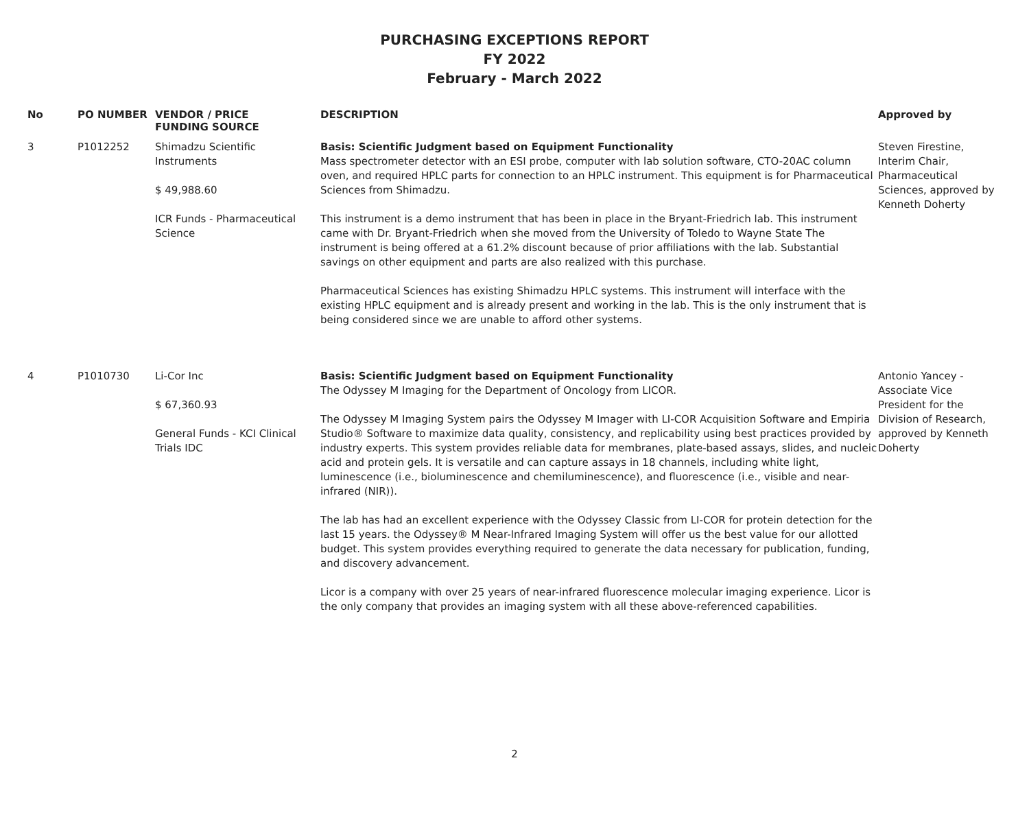PURCHASING EXCEPTIONS REPORT
FY 2022
February - March 2022
| No | PO NUMBER | VENDOR / PRICE FUNDING SOURCE | DESCRIPTION | Approved by |
| --- | --- | --- | --- | --- |
| 3 | P1012252 | Shimadzu Scientific Instruments $ 49,988.60 ICR Funds - Pharmaceutical Science | Basis: Scientific Judgment based on Equipment Functionality Mass spectrometer detector with an ESI probe, computer with lab solution software, CTO-20AC column oven, and required HPLC parts for connection to an HPLC instrument. This equipment is for Pharmaceutical Sciences from Shimadzu. This instrument is a demo instrument that has been in place in the Bryant-Friedrich lab. This instrument came with Dr. Bryant-Friedrich when she moved from the University of Toledo to Wayne State The instrument is being offered at a 61.2% discount because of prior affiliations with the lab. Substantial savings on other equipment and parts are also realized with this purchase. Pharmaceutical Sciences has existing Shimadzu HPLC systems. This instrument will interface with the existing HPLC equipment and is already present and working in the lab. This is the only instrument that is being considered since we are unable to afford other systems. | Steven Firestine, Interim Chair, Pharmaceutical Sciences, approved by Kenneth Doherty |
| 4 | P1010730 | Li-Cor Inc $ 67,360.93 General Funds - KCI Clinical Trials IDC | Basis: Scientific Judgment based on Equipment Functionality The Odyssey M Imaging for the Department of Oncology from LICOR. The Odyssey M Imaging System pairs the Odyssey M Imager with LI-COR Acquisition Software and Empiria Studio® Software to maximize data quality, consistency, and replicability using best practices provided by industry experts. This system provides reliable data for membranes, plate-based assays, slides, and nucleic acid and protein gels. It is versatile and can capture assays in 18 channels, including white light, luminescence (i.e., bioluminescence and chemiluminescence), and fluorescence (i.e., visible and near-infrared (NIR)). The lab has had an excellent experience with the Odyssey Classic from LI-COR for protein detection for the last 15 years. the Odyssey® M Near-Infrared Imaging System will offer us the best value for our allotted budget. This system provides everything required to generate the data necessary for publication, funding, and discovery advancement. Licor is a company with over 25 years of near-infrared fluorescence molecular imaging experience. Licor is the only company that provides an imaging system with all these above-referenced capabilities. | Antonio Yancey - Associate Vice President for the Division of Research, approved by Kenneth Doherty |
2